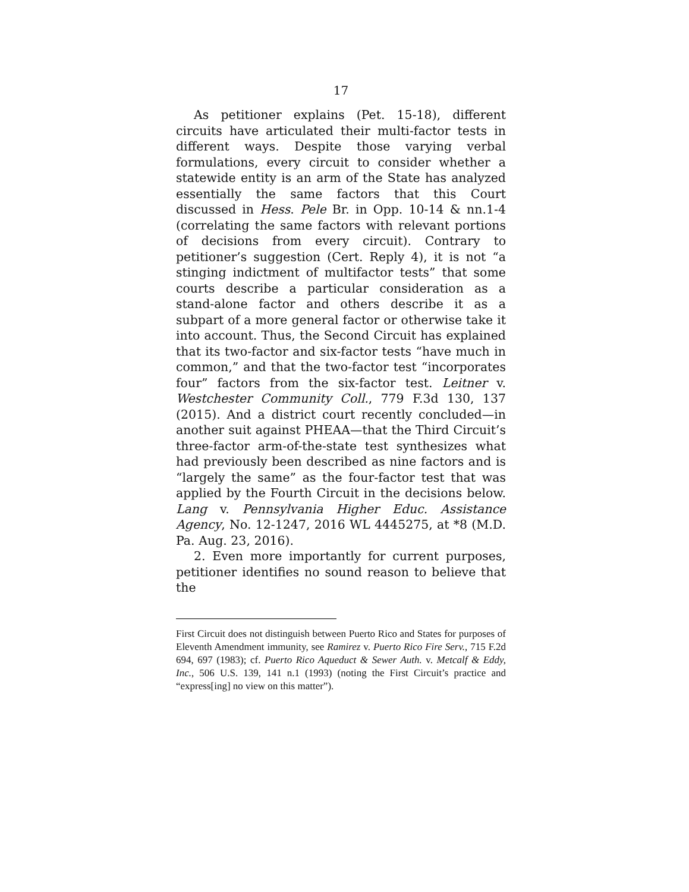17
As petitioner explains (Pet. 15-18), different circuits have articulated their multi-factor tests in different ways. Despite those varying verbal formulations, every circuit to consider whether a statewide entity is an arm of the State has analyzed essentially the same factors that this Court discussed in Hess. Pele Br. in Opp. 10-14 & nn.1-4 (correlating the same factors with relevant portions of decisions from every circuit). Contrary to petitioner’s suggestion (Cert. Reply 4), it is not “a stinging indictment of multifactor tests” that some courts describe a particular consideration as a stand-alone factor and others describe it as a subpart of a more general factor or otherwise take it into account. Thus, the Second Circuit has explained that its two-factor and six-factor tests “have much in common,” and that the two-factor test “incorporates four” factors from the six-factor test. Leitner v. Westchester Community Coll., 779 F.3d 130, 137 (2015). And a district court recently concluded—in another suit against PHEAA—that the Third Circuit’s three-factor arm-of-the-state test synthesizes what had previously been described as nine factors and is “largely the same” as the four-factor test that was applied by the Fourth Circuit in the decisions below. Lang v. Pennsylvania Higher Educ. Assistance Agency, No. 12-1247, 2016 WL 4445275, at *8 (M.D. Pa. Aug. 23, 2016).
2. Even more importantly for current purposes, petitioner identifies no sound reason to believe that the
First Circuit does not distinguish between Puerto Rico and States for purposes of Eleventh Amendment immunity, see Ramirez v. Puerto Rico Fire Serv., 715 F.2d 694, 697 (1983); cf. Puerto Rico Aqueduct & Sewer Auth. v. Metcalf & Eddy, Inc., 506 U.S. 139, 141 n.1 (1993) (noting the First Circuit’s practice and “express[ing] no view on this matter”).